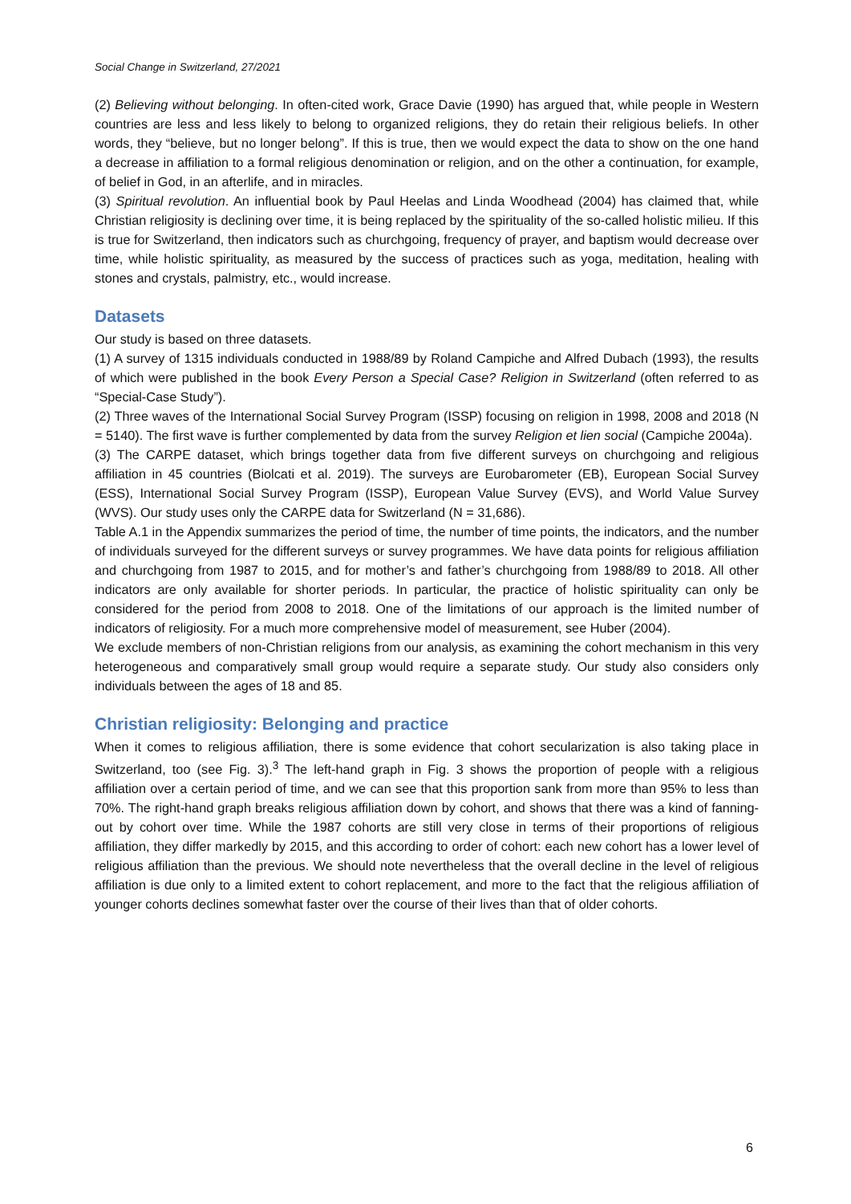Social Change in Switzerland, 27/2021
(2) Believing without belonging. In often-cited work, Grace Davie (1990) has argued that, while people in Western countries are less and less likely to belong to organized religions, they do retain their religious beliefs. In other words, they “believe, but no longer belong”. If this is true, then we would expect the data to show on the one hand a decrease in affiliation to a formal religious denomination or religion, and on the other a continuation, for example, of belief in God, in an afterlife, and in miracles.
(3) Spiritual revolution. An influential book by Paul Heelas and Linda Woodhead (2004) has claimed that, while Christian religiosity is declining over time, it is being replaced by the spirituality of the so-called holistic milieu. If this is true for Switzerland, then indicators such as churchgoing, frequency of prayer, and baptism would decrease over time, while holistic spirituality, as measured by the success of practices such as yoga, meditation, healing with stones and crystals, palmistry, etc., would increase.
Datasets
Our study is based on three datasets.
(1) A survey of 1315 individuals conducted in 1988/89 by Roland Campiche and Alfred Dubach (1993), the results of which were published in the book Every Person a Special Case? Religion in Switzerland (often referred to as “Special-Case Study”).
(2) Three waves of the International Social Survey Program (ISSP) focusing on religion in 1998, 2008 and 2018 (N = 5140). The first wave is further complemented by data from the survey Religion et lien social (Campiche 2004a).
(3) The CARPE dataset, which brings together data from five different surveys on churchgoing and religious affiliation in 45 countries (Biolcati et al. 2019). The surveys are Eurobarometer (EB), European Social Survey (ESS), International Social Survey Program (ISSP), European Value Survey (EVS), and World Value Survey (WVS). Our study uses only the CARPE data for Switzerland (N = 31,686).
Table A.1 in the Appendix summarizes the period of time, the number of time points, the indicators, and the number of individuals surveyed for the different surveys or survey programmes. We have data points for religious affiliation and churchgoing from 1987 to 2015, and for mother’s and father’s churchgoing from 1988/89 to 2018. All other indicators are only available for shorter periods. In particular, the practice of holistic spirituality can only be considered for the period from 2008 to 2018. One of the limitations of our approach is the limited number of indicators of religiosity. For a much more comprehensive model of measurement, see Huber (2004).
We exclude members of non-Christian religions from our analysis, as examining the cohort mechanism in this very heterogeneous and comparatively small group would require a separate study. Our study also considers only individuals between the ages of 18 and 85.
Christian religiosity: Belonging and practice
When it comes to religious affiliation, there is some evidence that cohort secularization is also taking place in Switzerland, too (see Fig. 3).<sup>3</sup> The left-hand graph in Fig. 3 shows the proportion of people with a religious affiliation over a certain period of time, and we can see that this proportion sank from more than 95% to less than 70%. The right-hand graph breaks religious affiliation down by cohort, and shows that there was a kind of fanning-out by cohort over time. While the 1987 cohorts are still very close in terms of their proportions of religious affiliation, they differ markedly by 2015, and this according to order of cohort: each new cohort has a lower level of religious affiliation than the previous. We should note nevertheless that the overall decline in the level of religious affiliation is due only to a limited extent to cohort replacement, and more to the fact that the religious affiliation of younger cohorts declines somewhat faster over the course of their lives than that of older cohorts.
6